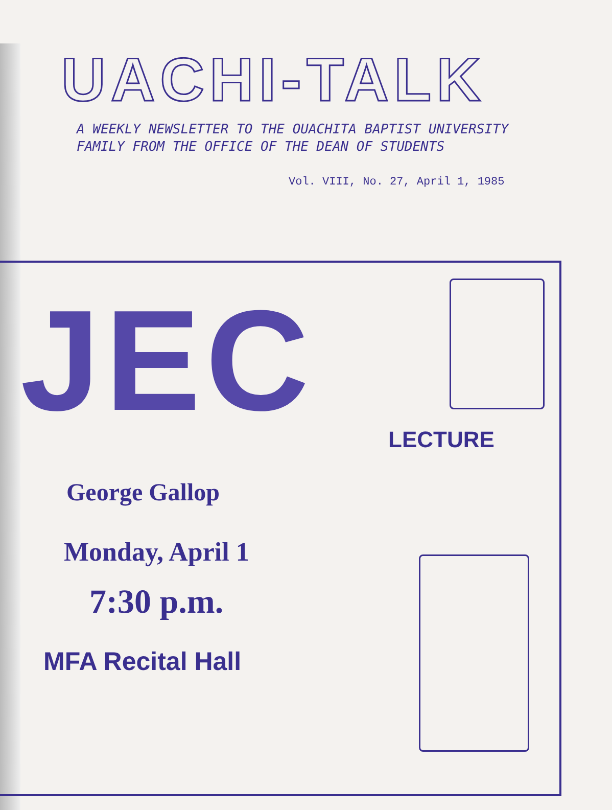UACHI-TALK
A WEEKLY NEWSLETTER TO THE OUACHITA BAPTIST UNIVERSITY
FAMILY FROM THE OFFICE OF THE DEAN OF STUDENTS
Vol. VIII, No. 27, April 1, 1985
JEC LECTURE
George Gallop
Monday, April 1
7:30 p.m.
MFA Recital Hall